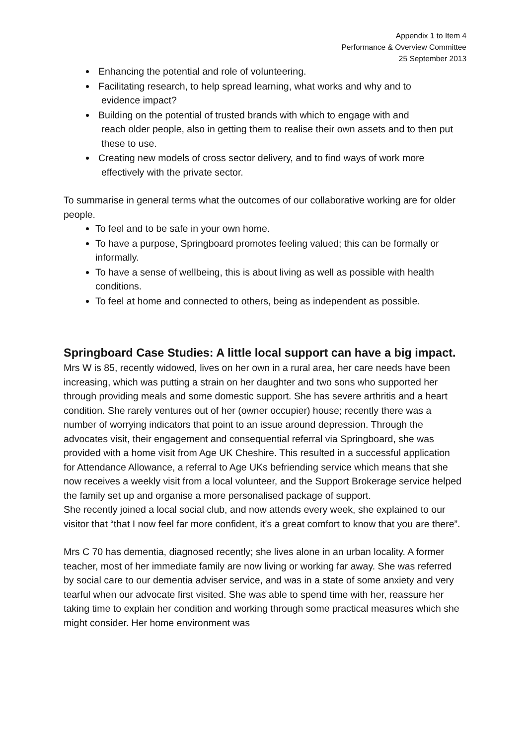Appendix 1 to Item 4
Performance & Overview Committee
25 September 2013
Enhancing the potential and role of volunteering.
Facilitating research, to help spread learning, what works and why and to
evidence impact?
Building on the potential of trusted brands with which to engage with and
reach older people, also in getting them to realise their own assets and to then put these to use.
Creating new models of cross sector delivery, and to find ways of work more
effectively with the private sector.
To summarise in general terms what the outcomes of our collaborative working are for older people.
To feel and to be safe in your own home.
To have a purpose, Springboard promotes feeling valued; this can be formally or informally.
To have a sense of wellbeing, this is about living as well as possible with health conditions.
To feel at home and connected to others, being as independent as possible.
Springboard Case Studies: A little local support can have a big impact.
Mrs W is 85, recently widowed, lives on her own in a rural area, her care needs have been increasing, which was putting a strain on her daughter and two sons who supported her through providing meals and some domestic support. She has severe arthritis and a heart condition. She rarely ventures out of her (owner occupier) house; recently there was a number of worrying indicators that point to an issue around depression. Through the advocates visit, their engagement and consequential referral via Springboard, she was provided with a home visit from Age UK Cheshire. This resulted in a successful application for Attendance Allowance, a referral to Age UKs befriending service which means that she now receives a weekly visit from a local volunteer, and the Support Brokerage service helped the family set up and organise a more personalised package of support.
She recently joined a local social club, and now attends every week, she explained to our visitor that “that I now feel far more confident, it’s a great comfort to know that you are there”.
Mrs C 70 has dementia, diagnosed recently; she lives alone in an urban locality. A former teacher, most of her immediate family are now living or working far away. She was referred by social care to our dementia adviser service, and was in a state of some anxiety and very tearful when our advocate first visited. She was able to spend time with her, reassure her taking time to explain her condition and working through some practical measures which she might consider. Her home environment was